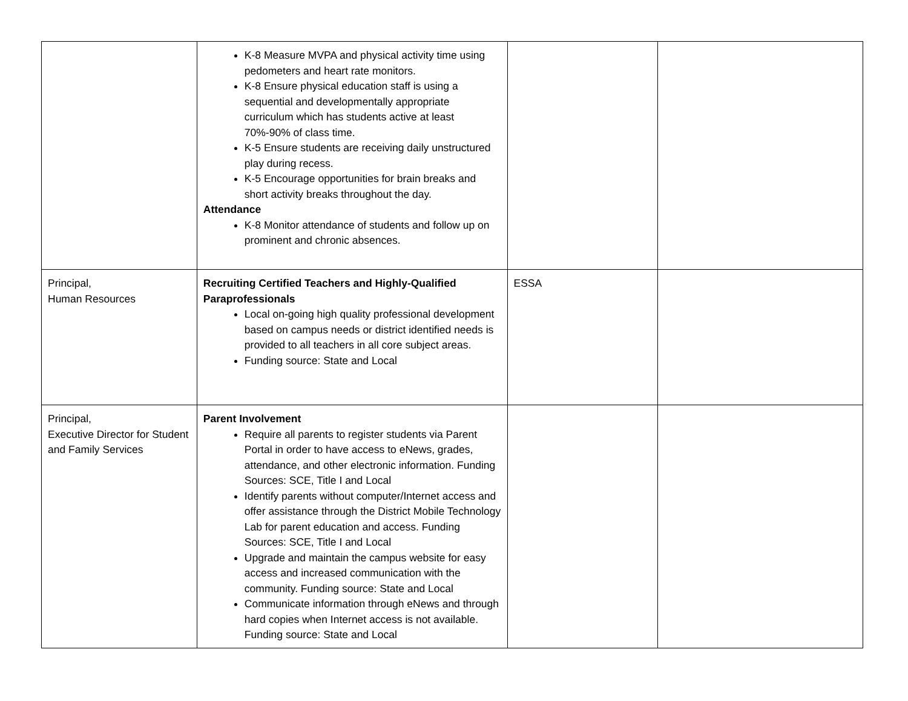| | K-8 Measure MVPA and physical activity time using pedometers and heart rate monitors. K-8 Ensure physical education staff is using a sequential and developmentally appropriate curriculum which has students active at least 70%-90% of class time. K-5 Ensure students are receiving daily unstructured play during recess. K-5 Encourage opportunities for brain breaks and short activity breaks throughout the day. Attendance K-8 Monitor attendance of students and follow up on prominent and chronic absences. | | |
| Principal, Human Resources | Recruiting Certified Teachers and Highly-Qualified Paraprofessionals Local on-going high quality professional development based on campus needs or district identified needs is provided to all teachers in all core subject areas. Funding source: State and Local | ESSA | |
| Principal, Executive Director for Student and Family Services | Parent Involvement Require all parents to register students via Parent Portal in order to have access to eNews, grades, attendance, and other electronic information. Funding Sources: SCE, Title I and Local Identify parents without computer/Internet access and offer assistance through the District Mobile Technology Lab for parent education and access. Funding Sources: SCE, Title I and Local Upgrade and maintain the campus website for easy access and increased communication with the community. Funding source: State and Local Communicate information through eNews and through hard copies when Internet access is not available. Funding source: State and Local | | |